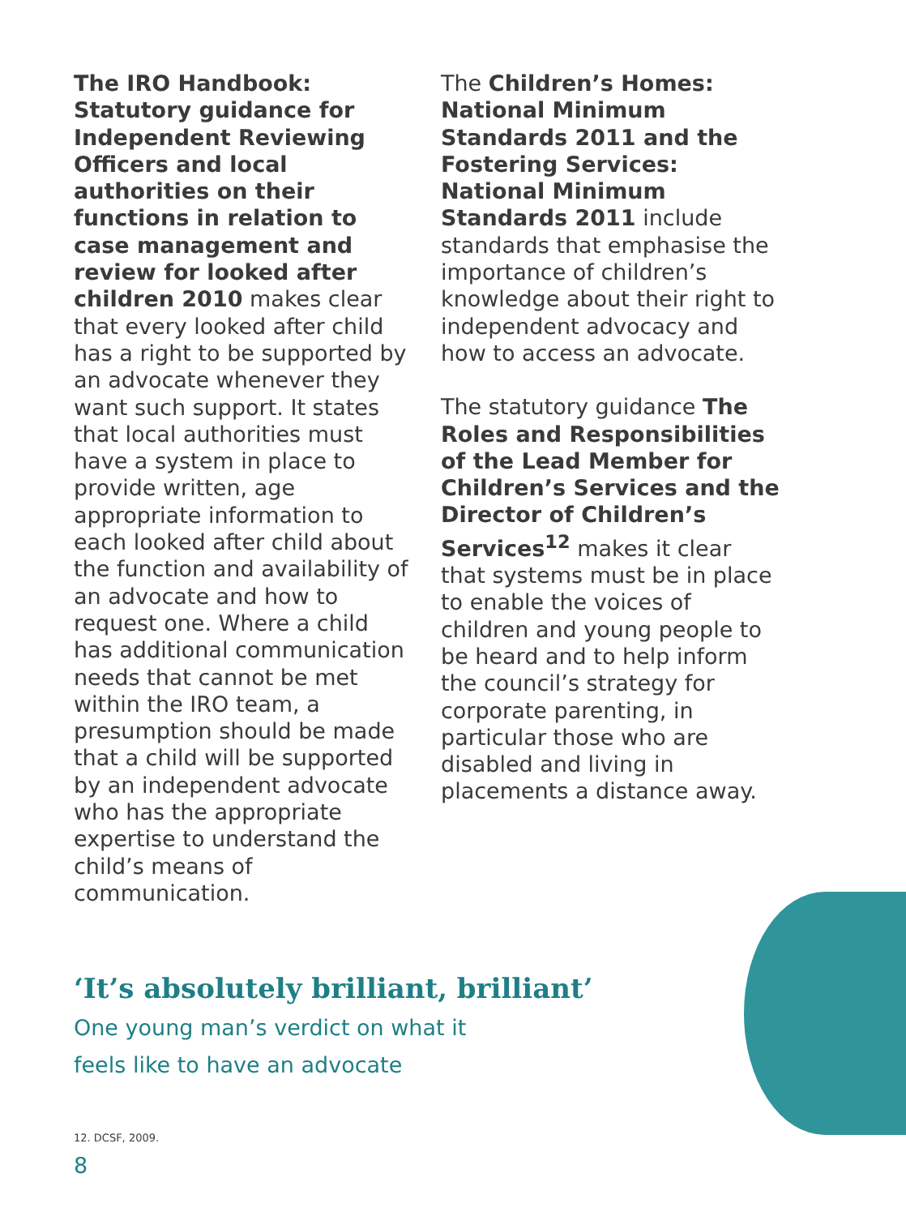The IRO Handbook: Statutory guidance for Independent Reviewing Officers and local authorities on their functions in relation to case management and review for looked after children 2010 makes clear that every looked after child has a right to be supported by an advocate whenever they want such support. It states that local authorities must have a system in place to provide written, age appropriate information to each looked after child about the function and availability of an advocate and how to request one. Where a child has additional communication needs that cannot be met within the IRO team, a presumption should be made that a child will be supported by an independent advocate who has the appropriate expertise to understand the child’s means of communication.
The Children’s Homes: National Minimum Standards 2011 and the Fostering Services: National Minimum Standards 2011 include standards that emphasise the importance of children’s knowledge about their right to independent advocacy and how to access an advocate.
The statutory guidance The Roles and Responsibilities of the Lead Member for Children’s Services and the Director of Children’s Services<sup>12</sup> makes it clear that systems must be in place to enable the voices of children and young people to be heard and to help inform the council’s strategy for corporate parenting, in particular those who are disabled and living in placements a distance away.
‘It’s absolutely brilliant, brilliant’
One young man’s verdict on what it
feels like to have an advocate
12. DCSF, 2009.
8